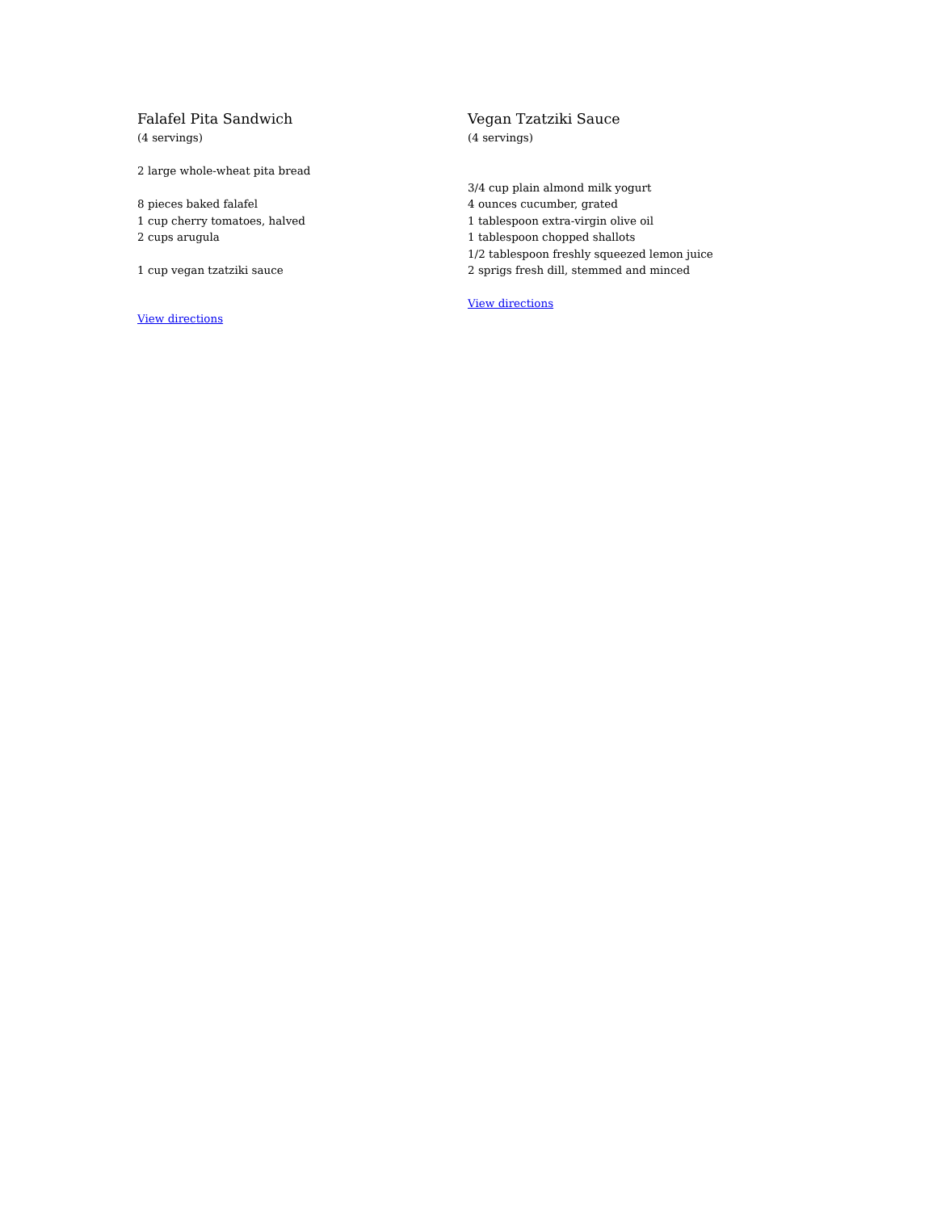Falafel Pita Sandwich
(4 servings)
2 large whole-wheat pita bread
8 pieces baked falafel
1 cup cherry tomatoes, halved
2 cups arugula
1 cup vegan tzatziki sauce
View directions
Vegan Tzatziki Sauce
(4 servings)
3/4 cup plain almond milk yogurt
4 ounces cucumber, grated
1 tablespoon extra-virgin olive oil
1 tablespoon chopped shallots
1/2 tablespoon freshly squeezed lemon juice
2 sprigs fresh dill, stemmed and minced
View directions